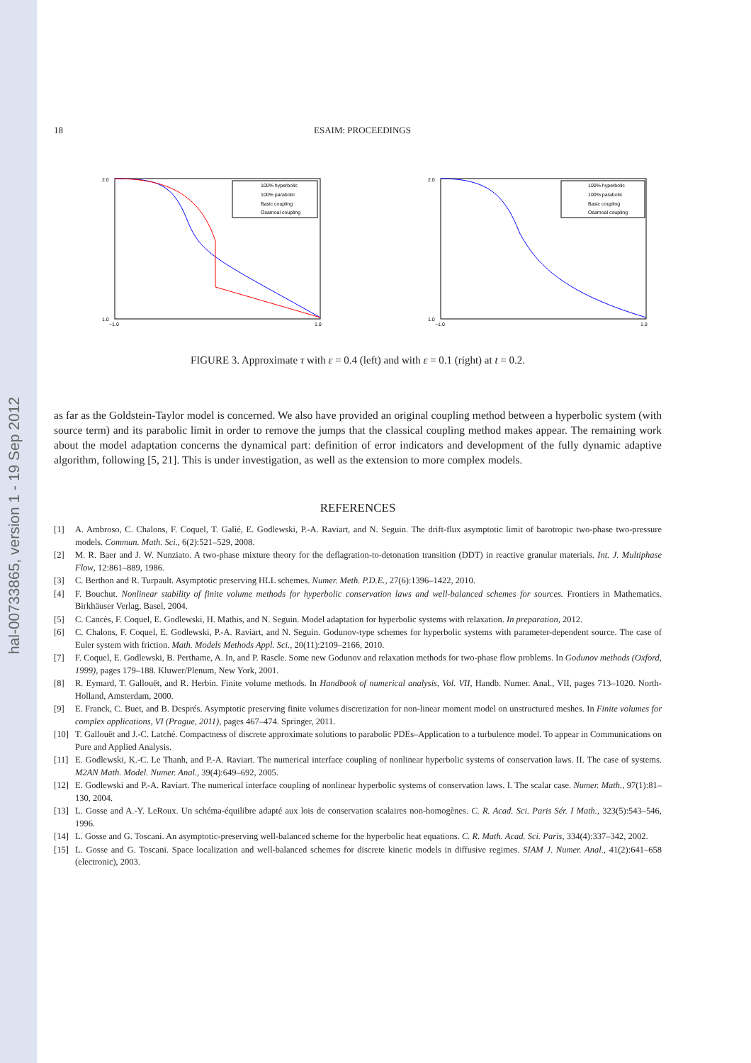hal-00733865, version 1 - 19 Sep 2012
18 ESAIM: PROCEEDINGS
2.0
1.0
−1.0
1.0
100% hyperbolic
100% parabolic
Basic coupling
Osamoal coupling
2.0
1.0
−1.0
1.0
100% hyperbolic
100% parabolic
Basic coupling
Osamoal coupling
FIGURE 3. Approximate τ with ε = 0.4 (left) and with ε = 0.1 (right) at t = 0.2.
as far as the Goldstein-Taylor model is concerned. We also have provided an original coupling method between a hyperbolic system (with source term) and its parabolic limit in order to remove the jumps that the classical coupling method makes appear. The remaining work about the model adaptation concerns the dynamical part: definition of error indicators and development of the fully dynamic adaptive algorithm, following [5, 21]. This is under investigation, as well as the extension to more complex models.
REFERENCES
[1] A. Ambroso, C. Chalons, F. Coquel, T. Galié, E. Godlewski, P.-A. Raviart, and N. Seguin. The drift-flux asymptotic limit of barotropic two-phase two-pressure models. Commun. Math. Sci., 6(2):521–529, 2008.
[2] M. R. Baer and J. W. Nunziato. A two-phase mixture theory for the deflagration-to-detonation transition (DDT) in reactive granular materials. Int. J. Multiphase Flow, 12:861–889, 1986.
[3] C. Berthon and R. Turpault. Asymptotic preserving HLL schemes. Numer. Meth. P.D.E., 27(6):1396–1422, 2010.
[4] F. Bouchut. Nonlinear stability of finite volume methods for hyperbolic conservation laws and well-balanced schemes for sources. Frontiers in Mathematics. Birkhäuser Verlag, Basel, 2004.
[5] C. Cancès, F. Coquel, E. Godlewski, H. Mathis, and N. Seguin. Model adaptation for hyperbolic systems with relaxation. In preparation, 2012.
[6] C. Chalons, F. Coquel, E. Godlewski, P.-A. Raviart, and N. Seguin. Godunov-type schemes for hyperbolic systems with parameter-dependent source. The case of Euler system with friction. Math. Models Methods Appl. Sci., 20(11):2109–2166, 2010.
[7] F. Coquel, E. Godlewski, B. Perthame, A. In, and P. Rascle. Some new Godunov and relaxation methods for two-phase flow problems. In Godunov methods (Oxford, 1999), pages 179–188. Kluwer/Plenum, New York, 2001.
[8] R. Eymard, T. Gallouët, and R. Herbin. Finite volume methods. In Handbook of numerical analysis, Vol. VII, Handb. Numer. Anal., VII, pages 713–1020. North-Holland, Amsterdam, 2000.
[9] E. Franck, C. Buet, and B. Després. Asymptotic preserving finite volumes discretization for non-linear moment model on unstructured meshes. In Finite volumes for complex applications, VI (Prague, 2011), pages 467–474. Springer, 2011.
[10] T. Gallouët and J.-C. Latché. Compactness of discrete approximate solutions to parabolic PDEs–Application to a turbulence model. To appear in Communications on Pure and Applied Analysis.
[11] E. Godlewski, K.-C. Le Thanh, and P.-A. Raviart. The numerical interface coupling of nonlinear hyperbolic systems of conservation laws. II. The case of systems. M2AN Math. Model. Numer. Anal., 39(4):649–692, 2005.
[12] E. Godlewski and P.-A. Raviart. The numerical interface coupling of nonlinear hyperbolic systems of conservation laws. I. The scalar case. Numer. Math., 97(1):81–130, 2004.
[13] L. Gosse and A.-Y. LeRoux. Un schéma-équilibre adapté aux lois de conservation scalaires non-homogènes. C. R. Acad. Sci. Paris Sér. I Math., 323(5):543–546, 1996.
[14] L. Gosse and G. Toscani. An asymptotic-preserving well-balanced scheme for the hyperbolic heat equations. C. R. Math. Acad. Sci. Paris, 334(4):337–342, 2002.
[15] L. Gosse and G. Toscani. Space localization and well-balanced schemes for discrete kinetic models in diffusive regimes. SIAM J. Numer. Anal., 41(2):641–658 (electronic), 2003.